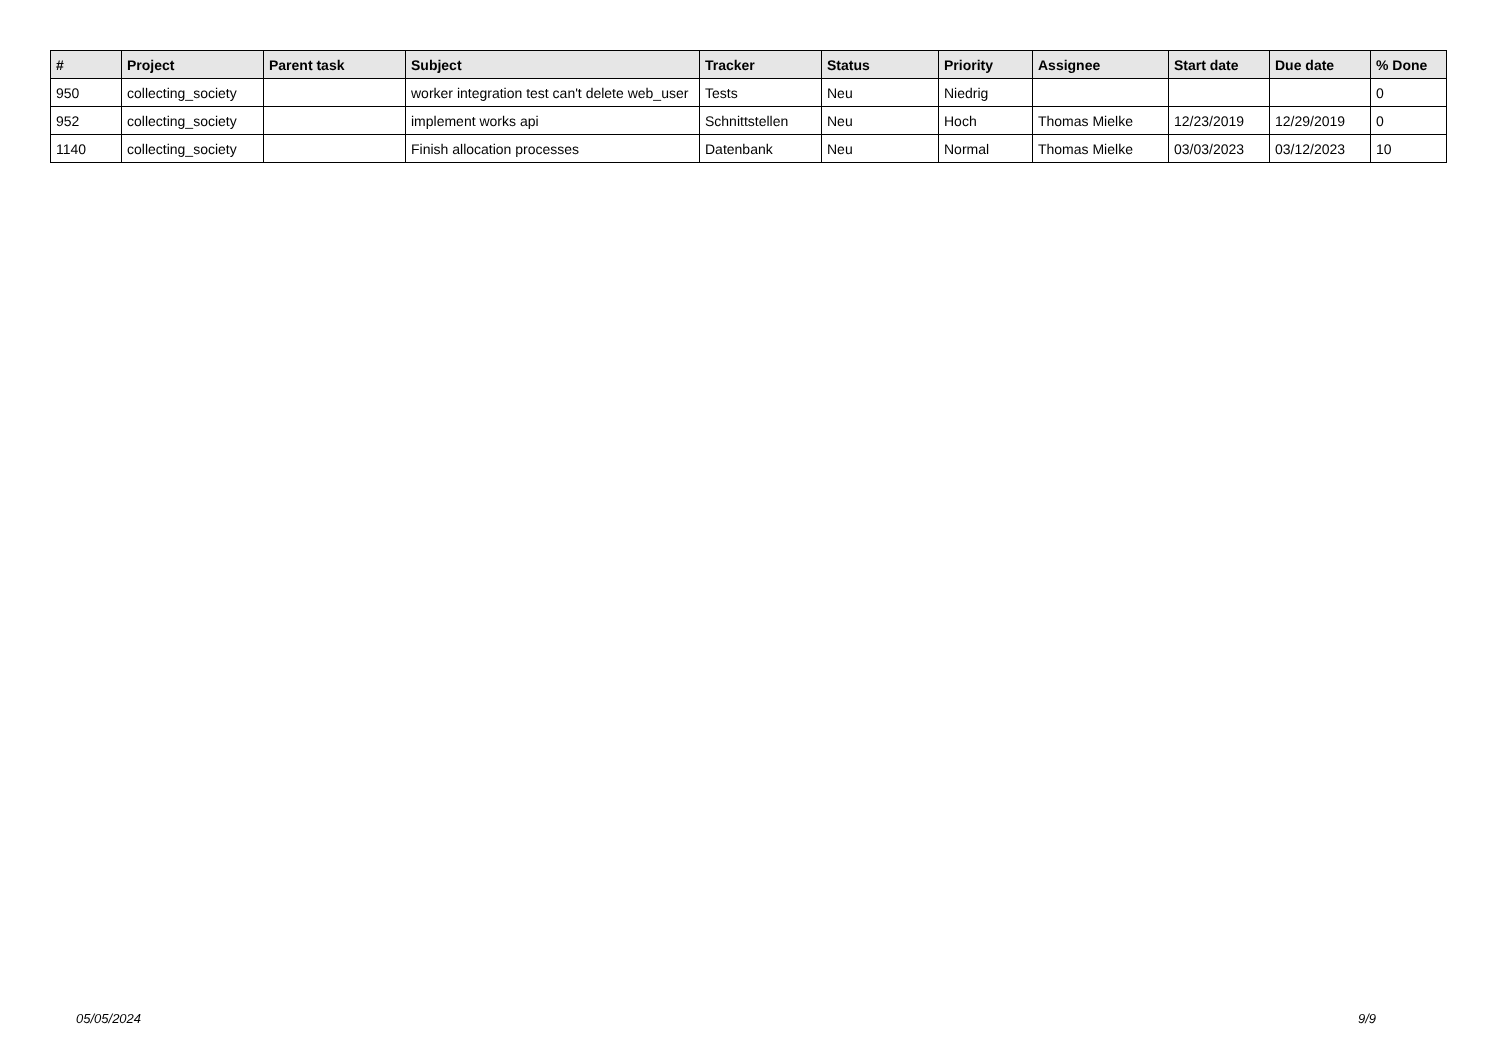| # | Project | Parent task | Subject | Tracker | Status | Priority | Assignee | Start date | Due date | % Done |
| --- | --- | --- | --- | --- | --- | --- | --- | --- | --- | --- |
| 950 | collecting_society | | worker integration test can't delete web_user | Tests | Neu | Niedrig | | | | 0 |
| 952 | collecting_society | | implement works api | Schnittstellen | Neu | Hoch | Thomas Mielke | 12/23/2019 | 12/29/2019 | 0 |
| 1140 | collecting_society | | Finish allocation processes | Datenbank | Neu | Normal | Thomas Mielke | 03/03/2023 | 03/12/2023 | 10 |
05/05/2024 9/9